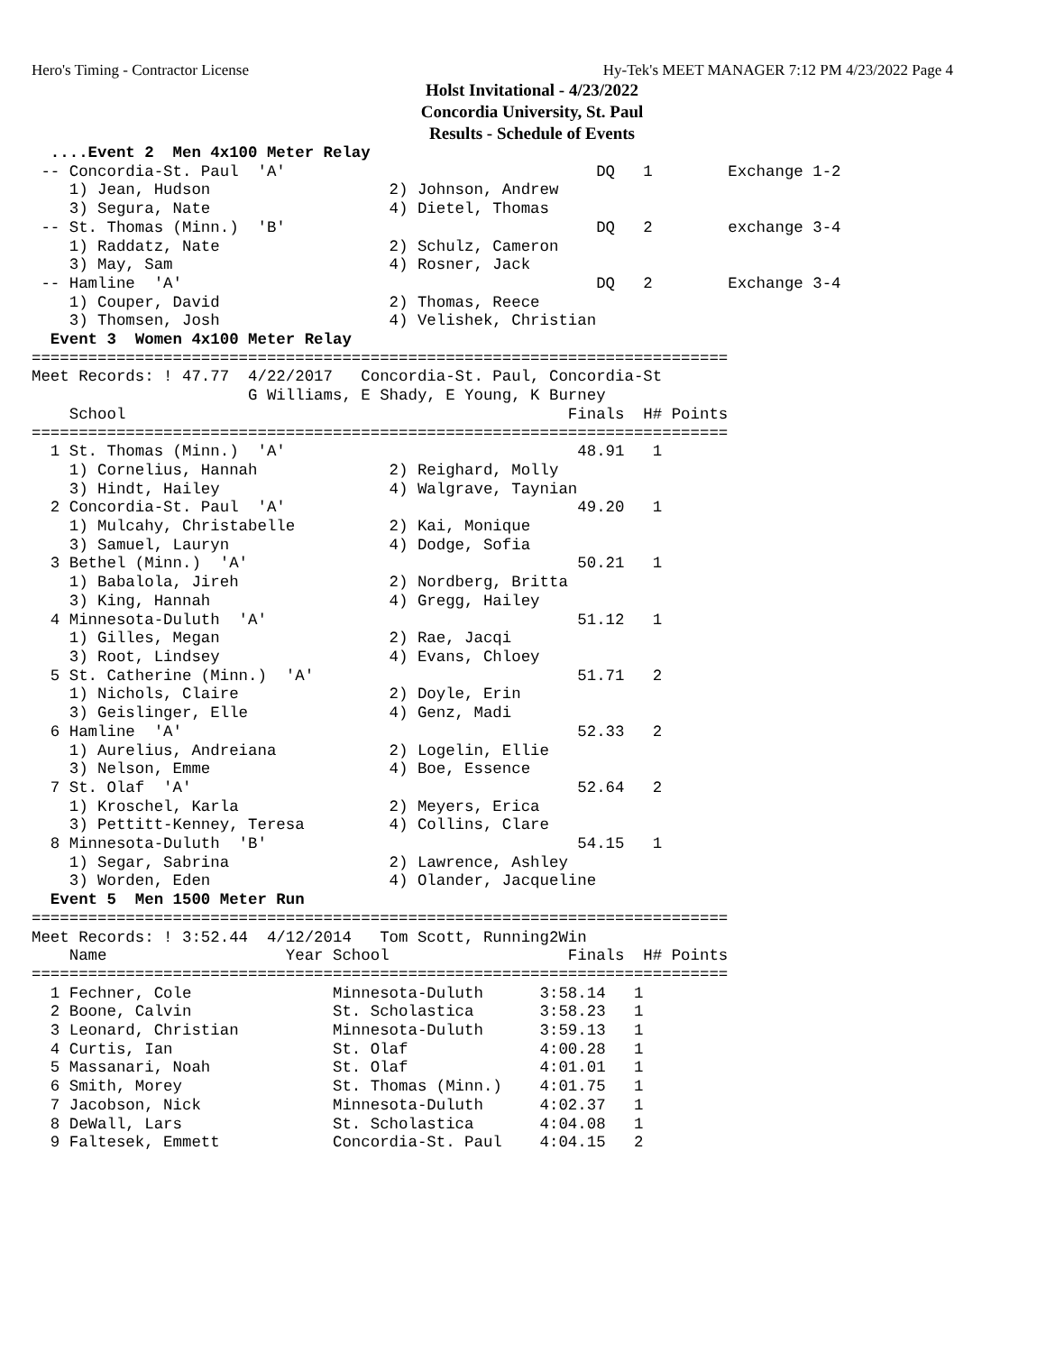Hero's Timing - Contractor License Hy-Tek's MEET MANAGER 7:12 PM 4/23/2022 Page 4
Holst Invitational - 4/23/2022
Concordia University, St. Paul
Results - Schedule of Events
  ....Event 2  Men 4x100 Meter Relay
 -- Concordia-St. Paul  'A'                                 DQ   1        Exchange 1-2
    1) Jean, Hudson                   2) Johnson, Andrew
    3) Segura, Nate                   4) Dietel, Thomas
 -- St. Thomas (Minn.)  'B'                                 DQ   2        exchange 3-4
    1) Raddatz, Nate                  2) Schulz, Cameron
    3) May, Sam                       4) Rosner, Jack
 -- Hamline  'A'                                            DQ   2        Exchange 3-4
    1) Couper, David                  2) Thomas, Reece
    3) Thomsen, Josh                  4) Velishek, Christian
  Event 3  Women 4x100 Meter Relay
==========================================================================
Meet Records: ! 47.77  4/22/2017   Concordia-St. Paul, Concordia-St
                       G Williams, E Shady, E Young, K Burney
    School                                               Finals  H# Points
==========================================================================
  1 St. Thomas (Minn.)  'A'                               48.91   1
    1) Cornelius, Hannah              2) Reighard, Molly
    3) Hindt, Hailey                  4) Walgrave, Taynian
  2 Concordia-St. Paul  'A'                               49.20   1
    1) Mulcahy, Christabelle          2) Kai, Monique
    3) Samuel, Lauryn                 4) Dodge, Sofia
  3 Bethel (Minn.)  'A'                                   50.21   1
    1) Babalola, Jireh                2) Nordberg, Britta
    3) King, Hannah                   4) Gregg, Hailey
  4 Minnesota-Duluth  'A'                                 51.12   1
    1) Gilles, Megan                  2) Rae, Jacqi
    3) Root, Lindsey                  4) Evans, Chloey
  5 St. Catherine (Minn.)  'A'                            51.71   2
    1) Nichols, Claire                2) Doyle, Erin
    3) Geislinger, Elle               4) Genz, Madi
  6 Hamline  'A'                                          52.33   2
    1) Aurelius, Andreiana            2) Logelin, Ellie
    3) Nelson, Emme                   4) Boe, Essence
  7 St. Olaf  'A'                                         52.64   2
    1) Kroschel, Karla                2) Meyers, Erica
    3) Pettitt-Kenney, Teresa         4) Collins, Clare
  8 Minnesota-Duluth  'B'                                 54.15   1
    1) Segar, Sabrina                 2) Lawrence, Ashley
    3) Worden, Eden                   4) Olander, Jacqueline
  Event 5  Men 1500 Meter Run
==========================================================================
Meet Records: ! 3:52.44  4/12/2014   Tom Scott, Running2Win
    Name                   Year School                   Finals  H# Points
==========================================================================
  1 Fechner, Cole               Minnesota-Duluth      3:58.14   1
  2 Boone, Calvin               St. Scholastica       3:58.23   1
  3 Leonard, Christian          Minnesota-Duluth      3:59.13   1
  4 Curtis, Ian                 St. Olaf              4:00.28   1
  5 Massanari, Noah             St. Olaf              4:01.01   1
  6 Smith, Morey                St. Thomas (Minn.)    4:01.75   1
  7 Jacobson, Nick              Minnesota-Duluth      4:02.37   1
  8 DeWall, Lars                St. Scholastica       4:04.08   1
  9 Faltesek, Emmett            Concordia-St. Paul    4:04.15   2